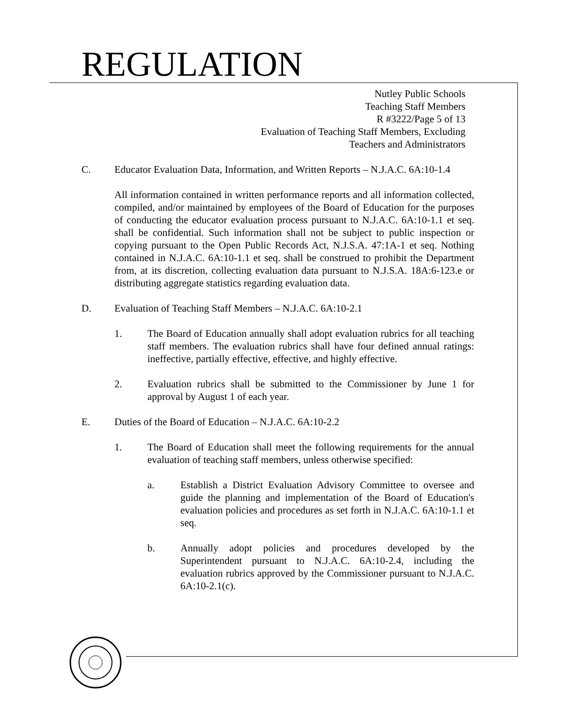REGULATION
Nutley Public Schools
Teaching Staff Members
R #3222/Page 5 of 13
Evaluation of Teaching Staff Members, Excluding
Teachers and Administrators
C. Educator Evaluation Data, Information, and Written Reports – N.J.A.C. 6A:10-1.4
All information contained in written performance reports and all information collected, compiled, and/or maintained by employees of the Board of Education for the purposes of conducting the educator evaluation process pursuant to N.J.A.C. 6A:10-1.1 et seq. shall be confidential. Such information shall not be subject to public inspection or copying pursuant to the Open Public Records Act, N.J.S.A. 47:1A-1 et seq. Nothing contained in N.J.A.C. 6A:10-1.1 et seq. shall be construed to prohibit the Department from, at its discretion, collecting evaluation data pursuant to N.J.S.A. 18A:6-123.e or distributing aggregate statistics regarding evaluation data.
D. Evaluation of Teaching Staff Members – N.J.A.C. 6A:10-2.1
1. The Board of Education annually shall adopt evaluation rubrics for all teaching staff members. The evaluation rubrics shall have four defined annual ratings: ineffective, partially effective, effective, and highly effective.
2. Evaluation rubrics shall be submitted to the Commissioner by June 1 for approval by August 1 of each year.
E. Duties of the Board of Education – N.J.A.C. 6A:10-2.2
1. The Board of Education shall meet the following requirements for the annual evaluation of teaching staff members, unless otherwise specified:
a. Establish a District Evaluation Advisory Committee to oversee and guide the planning and implementation of the Board of Education's evaluation policies and procedures as set forth in N.J.A.C. 6A:10-1.1 et seq.
b. Annually adopt policies and procedures developed by the Superintendent pursuant to N.J.A.C. 6A:10-2.4, including the evaluation rubrics approved by the Commissioner pursuant to N.J.A.C. 6A:10-2.1(c).